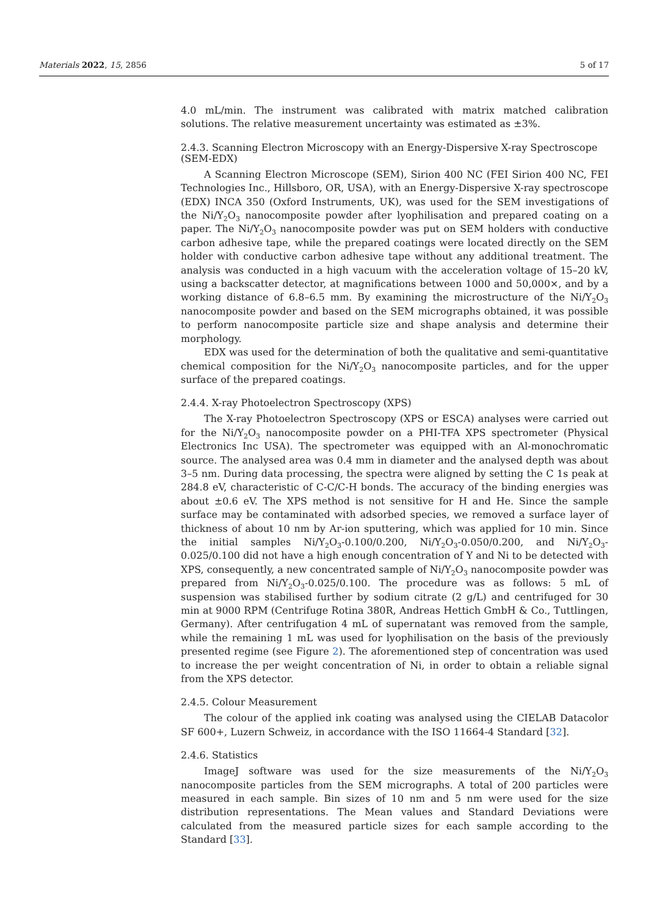Materials 2022, 15, 2856 5 of 17
4.0 mL/min. The instrument was calibrated with matrix matched calibration solutions. The relative measurement uncertainty was estimated as ±3%.
2.4.3. Scanning Electron Microscopy with an Energy-Dispersive X-ray Spectroscope (SEM-EDX)
A Scanning Electron Microscope (SEM), Sirion 400 NC (FEI Sirion 400 NC, FEI Technologies Inc., Hillsboro, OR, USA), with an Energy-Dispersive X-ray spectroscope (EDX) INCA 350 (Oxford Instruments, UK), was used for the SEM investigations of the Ni/Y<sub>2</sub>O<sub>3</sub> nanocomposite powder after lyophilisation and prepared coating on a paper. The Ni/Y<sub>2</sub>O<sub>3</sub> nanocomposite powder was put on SEM holders with conductive carbon adhesive tape, while the prepared coatings were located directly on the SEM holder with conductive carbon adhesive tape without any additional treatment. The analysis was conducted in a high vacuum with the acceleration voltage of 15–20 kV, using a backscatter detector, at magnifications between 1000 and 50,000×, and by a working distance of 6.8–6.5 mm. By examining the microstructure of the Ni/Y<sub>2</sub>O<sub>3</sub> nanocomposite powder and based on the SEM micrographs obtained, it was possible to perform nanocomposite particle size and shape analysis and determine their morphology.
EDX was used for the determination of both the qualitative and semi-quantitative chemical composition for the Ni/Y<sub>2</sub>O<sub>3</sub> nanocomposite particles, and for the upper surface of the prepared coatings.
2.4.4. X-ray Photoelectron Spectroscopy (XPS)
The X-ray Photoelectron Spectroscopy (XPS or ESCA) analyses were carried out for the Ni/Y<sub>2</sub>O<sub>3</sub> nanocomposite powder on a PHI-TFA XPS spectrometer (Physical Electronics Inc USA). The spectrometer was equipped with an Al-monochromatic source. The analysed area was 0.4 mm in diameter and the analysed depth was about 3–5 nm. During data processing, the spectra were aligned by setting the C 1s peak at 284.8 eV, characteristic of C-C/C-H bonds. The accuracy of the binding energies was about ±0.6 eV. The XPS method is not sensitive for H and He. Since the sample surface may be contaminated with adsorbed species, we removed a surface layer of thickness of about 10 nm by Ar-ion sputtering, which was applied for 10 min. Since the initial samples Ni/Y<sub>2</sub>O<sub>3</sub>-0.100/0.200, Ni/Y<sub>2</sub>O<sub>3</sub>-0.050/0.200, and Ni/Y<sub>2</sub>O<sub>3</sub>-0.025/0.100 did not have a high enough concentration of Y and Ni to be detected with XPS, consequently, a new concentrated sample of Ni/Y<sub>2</sub>O<sub>3</sub> nanocomposite powder was prepared from Ni/Y<sub>2</sub>O<sub>3</sub>-0.025/0.100. The procedure was as follows: 5 mL of suspension was stabilised further by sodium citrate (2 g/L) and centrifuged for 30 min at 9000 RPM (Centrifuge Rotina 380R, Andreas Hettich GmbH & Co., Tuttlingen, Germany). After centrifugation 4 mL of supernatant was removed from the sample, while the remaining 1 mL was used for lyophilisation on the basis of the previously presented regime (see Figure 2). The aforementioned step of concentration was used to increase the per weight concentration of Ni, in order to obtain a reliable signal from the XPS detector.
2.4.5. Colour Measurement
The colour of the applied ink coating was analysed using the CIELAB Datacolor SF 600+, Luzern Schweiz, in accordance with the ISO 11664-4 Standard [32].
2.4.6. Statistics
ImageJ software was used for the size measurements of the Ni/Y<sub>2</sub>O<sub>3</sub> nanocomposite particles from the SEM micrographs. A total of 200 particles were measured in each sample. Bin sizes of 10 nm and 5 nm were used for the size distribution representations. The Mean values and Standard Deviations were calculated from the measured particle sizes for each sample according to the Standard [33].